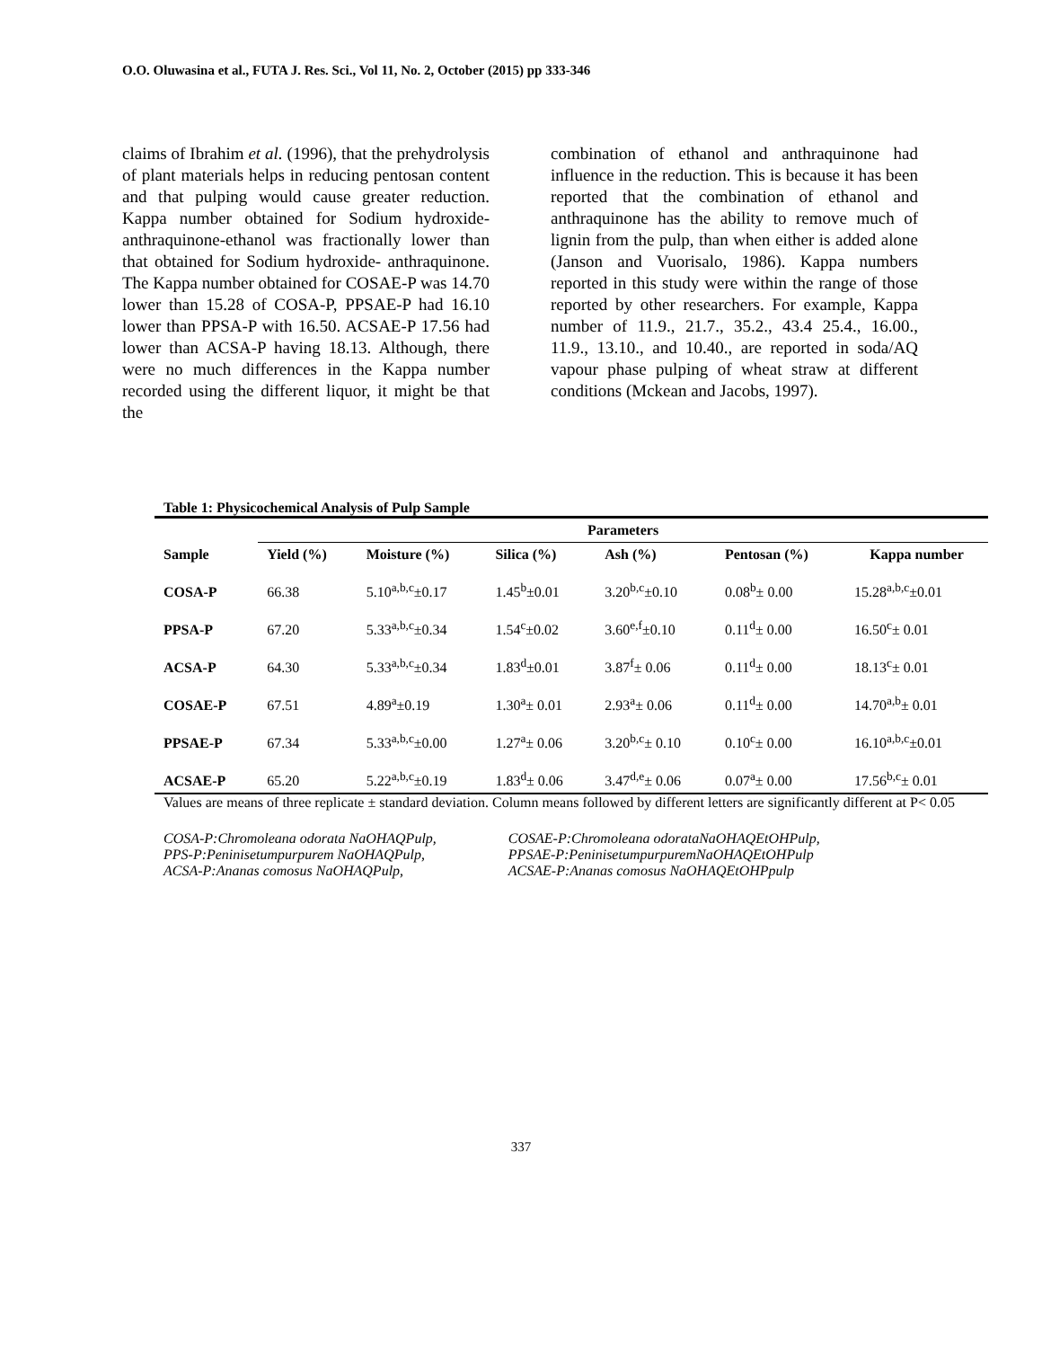O.O. Oluwasina et al., FUTA J. Res. Sci., Vol 11, No. 2, October (2015) pp 333-346
claims of Ibrahim et al. (1996), that the prehydrolysis of plant materials helps in reducing pentosan content and that pulping would cause greater reduction. Kappa number obtained for Sodium hydroxide-anthraquinone-ethanol was fractionally lower than that obtained for Sodium hydroxide- anthraquinone. The Kappa number obtained for COSAE-P was 14.70 lower than 15.28 of COSA-P, PPSAE-P had 16.10 lower than PPSA-P with 16.50. ACSAE-P 17.56 had lower than ACSA-P having 18.13. Although, there were no much differences in the Kappa number recorded using the different liquor, it might be that the
combination of ethanol and anthraquinone had influence in the reduction. This is because it has been reported that the combination of ethanol and anthraquinone has the ability to remove much of lignin from the pulp, than when either is added alone (Janson and Vuorisalo, 1986). Kappa numbers reported in this study were within the range of those reported by other researchers. For example, Kappa number of 11.9., 21.7., 35.2., 43.4 25.4., 16.00., 11.9., 13.10., and 10.40., are reported in soda/AQ vapour phase pulping of wheat straw at different conditions (Mckean and Jacobs, 1997).
Table 1: Physicochemical Analysis of Pulp Sample
| | Parameters | | | | | |
| --- | --- | --- | --- | --- | --- | --- |
| Sample | Yield (%) | Moisture (%) | Silica (%) | Ash (%) | Pentosan (%) | Kappa number |
| COSA-P | 66.38 | 5.10<sup>a,b,c</sup>±0.17 | 1.45<sup>b</sup>±0.01 | 3.20<sup>b,c</sup>±0.10 | 0.08<sup>b</sup>± 0.00 | 15.28<sup>a,b,c</sup>±0.01 |
| PPSA-P | 67.20 | 5.33<sup>a,b,c</sup>±0.34 | 1.54<sup>c</sup>±0.02 | 3.60<sup>e,f</sup>±0.10 | 0.11<sup>d</sup>± 0.00 | 16.50<sup>c</sup>± 0.01 |
| ACSA-P | 64.30 | 5.33<sup>a,b,c</sup>±0.34 | 1.83<sup>d</sup>±0.01 | 3.87<sup>f</sup>± 0.06 | 0.11<sup>d</sup>± 0.00 | 18.13<sup>c</sup>± 0.01 |
| COSAE-P | 67.51 | 4.89<sup>a</sup>±0.19 | 1.30<sup>a</sup>± 0.01 | 2.93<sup>a</sup>± 0.06 | 0.11<sup>d</sup>± 0.00 | 14.70<sup>a,b</sup>± 0.01 |
| PPSAE-P | 67.34 | 5.33<sup>a,b,c</sup>±0.00 | 1.27<sup>a</sup>± 0.06 | 3.20<sup>b,c</sup>± 0.10 | 0.10<sup>c</sup>± 0.00 | 16.10<sup>a,b,c</sup>±0.01 |
| ACSAE-P | 65.20 | 5.22<sup>a,b,c</sup>±0.19 | 1.83<sup>d</sup>± 0.06 | 3.47<sup>d,e</sup>± 0.06 | 0.07<sup>a</sup>± 0.00 | 17.56<sup>b,c</sup>± 0.01 |
Values are means of three replicate ± standard deviation. Column means followed by different letters are significantly different at P< 0.05
COSA-P:Chromoleana odorata NaOHAQPulp,
PPS-P:Peninisetumpurpurem NaOHAQPulp,
ACSA-P:Ananas comosus NaOHAQPulp,
COSAE-P:Chromoleana odorataNaOHAQEtOHPulp,
PPSAE-P:PeninisetumpurpuremNaOHAQEtOHPulp
ACSAE-P:Ananas comosus NaOHAQEtOHPpulp
337